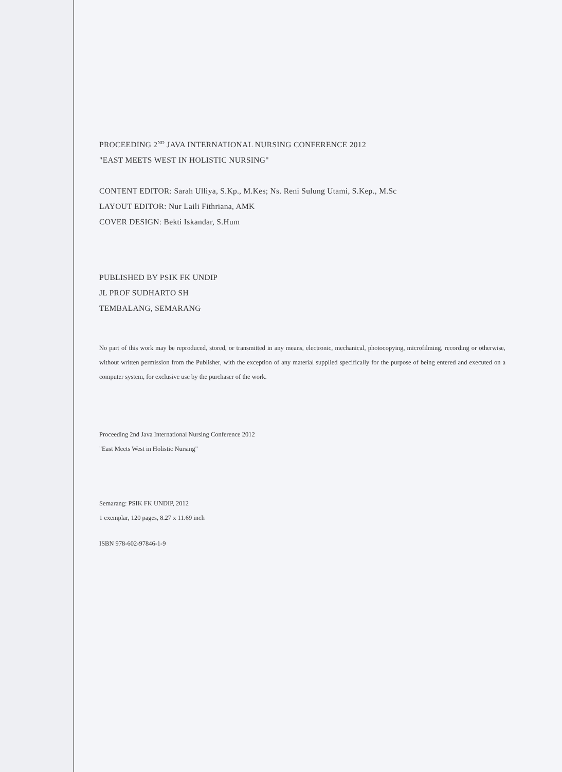PROCEEDING 2<sup>ND</sup> JAVA INTERNATIONAL NURSING CONFERENCE 2012
"EAST MEETS WEST IN HOLISTIC NURSING"
CONTENT EDITOR: Sarah Ulliya, S.Kp., M.Kes; Ns. Reni Sulung Utami, S.Kep., M.Sc
LAYOUT EDITOR: Nur Laili Fithriana, AMK
COVER DESIGN: Bekti Iskandar, S.Hum
PUBLISHED BY PSIK FK UNDIP
JL PROF SUDHARTO SH
TEMBALANG, SEMARANG
No part of this work may be reproduced, stored, or transmitted in any means, electronic, mechanical, photocopying, microfilming, recording or otherwise, without written permission from the Publisher, with the exception of any material supplied specifically for the purpose of being entered and executed on a computer system, for exclusive use by the purchaser of the work.
Proceeding 2nd Java International Nursing Conference 2012
"East Meets West in Holistic Nursing"
Semarang: PSIK FK UNDIP, 2012
1 exemplar, 120 pages, 8.27 x 11.69 inch
ISBN 978-602-97846-1-9